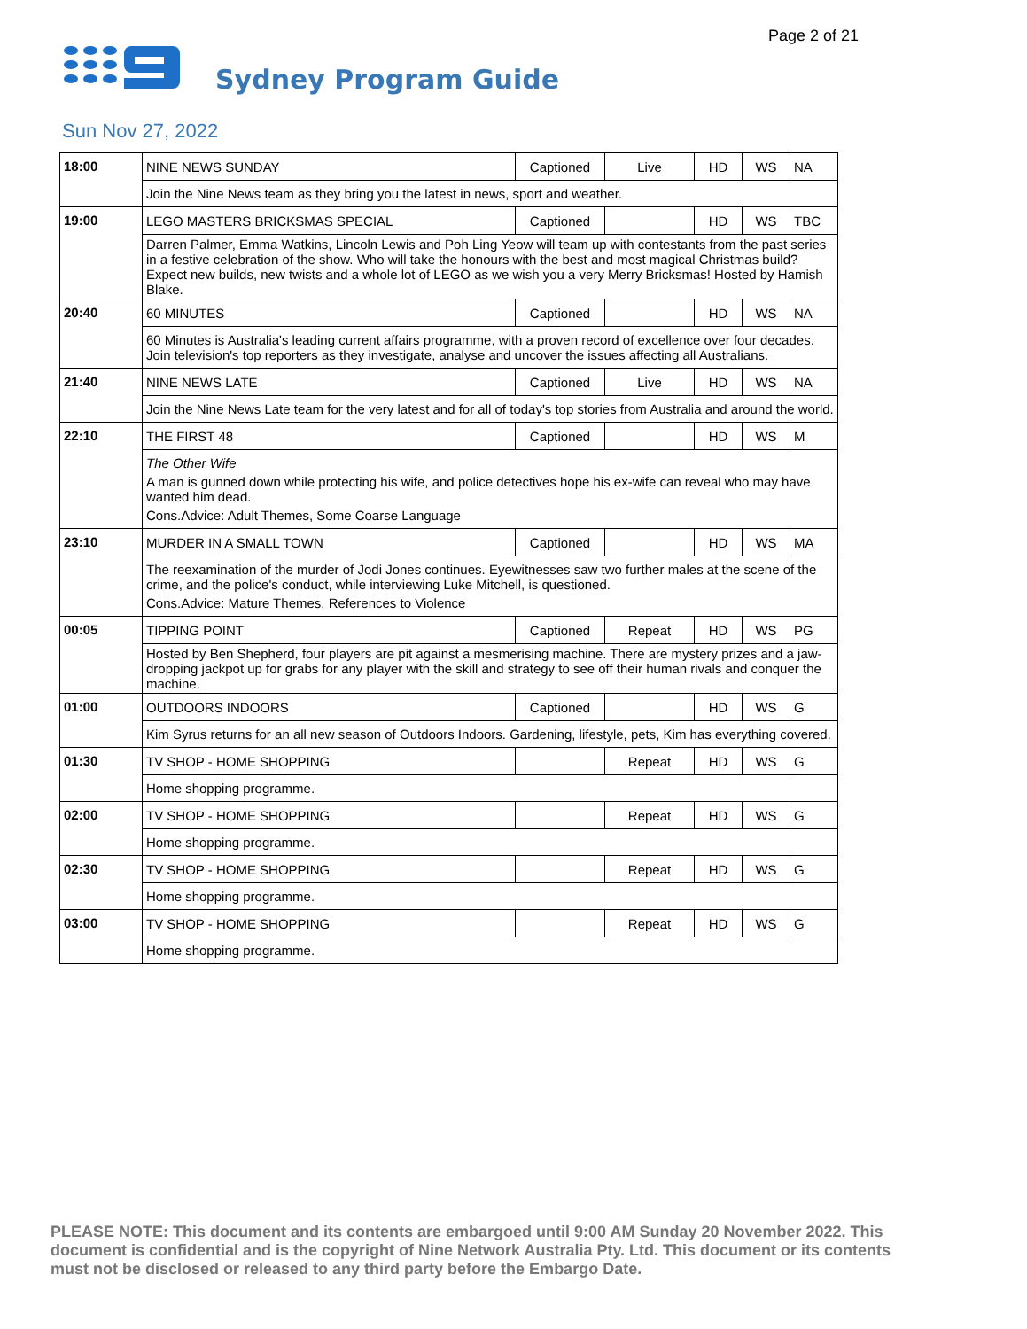Page 2 of 21
Sydney Program Guide
Sun Nov 27, 2022
| 18:00 | NINE NEWS SUNDAY | Captioned | Live | HD | WS | NA |
| | Join the Nine News team as they bring you the latest in news, sport and weather. | | | | | |
| 19:00 | LEGO MASTERS BRICKSMAS SPECIAL | Captioned | | HD | WS | TBC |
| | Darren Palmer, Emma Watkins, Lincoln Lewis and Poh Ling Yeow will team up with contestants from the past series in a festive celebration of the show. Who will take the honours with the best and most magical Christmas build? Expect new builds, new twists and a whole lot of LEGO as we wish you a very Merry Bricksmas! Hosted by Hamish Blake. | | | | | |
| 20:40 | 60 MINUTES | Captioned | | HD | WS | NA |
| | 60 Minutes is Australia's leading current affairs programme, with a proven record of excellence over four decades. Join television's top reporters as they investigate, analyse and uncover the issues affecting all Australians. | | | | | |
| 21:40 | NINE NEWS LATE | Captioned | Live | HD | WS | NA |
| | Join the Nine News Late team for the very latest and for all of today's top stories from Australia and around the world. | | | | | |
| 22:10 | THE FIRST 48 | Captioned | | HD | WS | M |
| | The Other Wife A man is gunned down while protecting his wife, and police detectives hope his ex-wife can reveal who may have wanted him dead. Cons.Advice: Adult Themes, Some Coarse Language | | | | | |
| 23:10 | MURDER IN A SMALL TOWN | Captioned | | HD | WS | MA |
| | The reexamination of the murder of Jodi Jones continues. Eyewitnesses saw two further males at the scene of the crime, and the police's conduct, while interviewing Luke Mitchell, is questioned. Cons.Advice: Mature Themes, References to Violence | | | | | |
| 00:05 | TIPPING POINT | Captioned | Repeat | HD | WS | PG |
| | Hosted by Ben Shepherd, four players are pit against a mesmerising machine. There are mystery prizes and a jaw-dropping jackpot up for grabs for any player with the skill and strategy to see off their human rivals and conquer the machine. | | | | | |
| 01:00 | OUTDOORS INDOORS | Captioned | | HD | WS | G |
| | Kim Syrus returns for an all new season of Outdoors Indoors. Gardening, lifestyle, pets, Kim has everything covered. | | | | | |
| 01:30 | TV SHOP - HOME SHOPPING | | Repeat | HD | WS | G |
| | Home shopping programme. | | | | | |
| 02:00 | TV SHOP - HOME SHOPPING | | Repeat | HD | WS | G |
| | Home shopping programme. | | | | | |
| 02:30 | TV SHOP - HOME SHOPPING | | Repeat | HD | WS | G |
| | Home shopping programme. | | | | | |
| 03:00 | TV SHOP - HOME SHOPPING | | Repeat | HD | WS | G |
| | Home shopping programme. | | | | | |
PLEASE NOTE: This document and its contents are embargoed until 9:00 AM Sunday 20 November 2022. This document is confidential and is the copyright of Nine Network Australia Pty. Ltd. This document or its contents must not be disclosed or released to any third party before the Embargo Date.